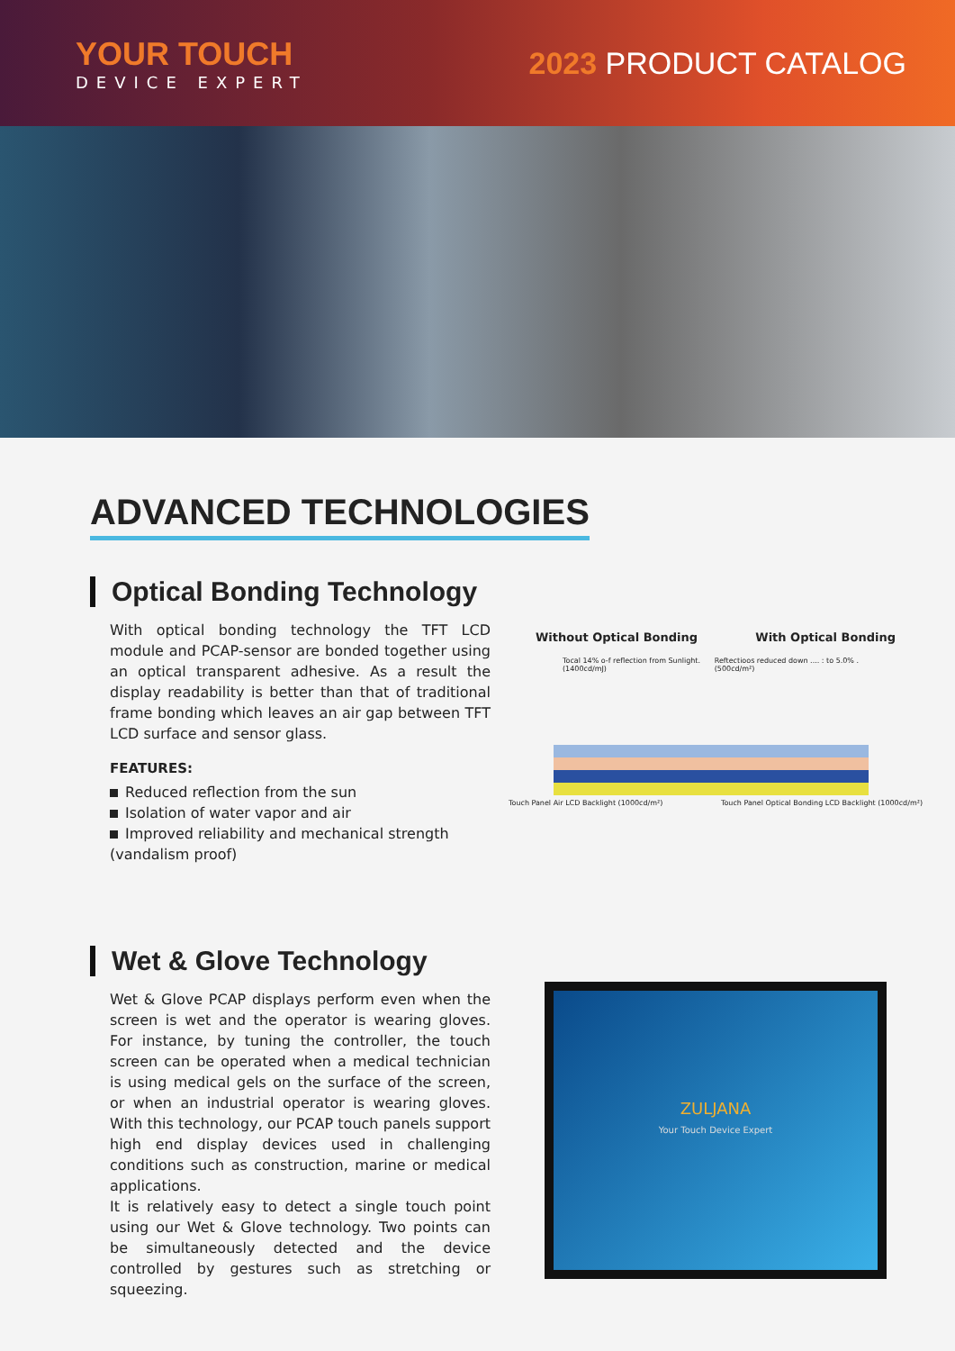YOUR TOUCH
DEVICE EXPERT
2023 PRODUCT CATALOG
ADVANCED TECHNOLOGIES
Optical Bonding Technology
With optical bonding technology the TFT LCD module and PCAP-sensor are bonded together using an optical transparent adhesive. As a result the display readability is better than that of traditional frame bonding which leaves an air gap between TFT LCD surface and sensor glass.
FEATURES:
Reduced reflection from the sun
Isolation of water vapor and air
Improved reliability and mechanical strength (vandalism proof)
Without Optical Bonding With Optical Bonding
Tocal 14% o-f reflection from Sunlight.(1400cd/mJ) Reftectioos reduced down .... : to 5.0% .(500cd/m²)
Touch Panel Air LCD Backlight (1000cd/m²) Touch Panel Optical Bonding LCD Backlight (1000cd/m²)
Wet & Glove Technology
Wet & Glove PCAP displays perform even when the screen is wet and the operator is wearing gloves. For instance, by tuning the controller, the touch screen can be operated when a medical technician is using medical gels on the surface of the screen, or when an industrial operator is wearing gloves. With this technology, our PCAP touch panels support high end display devices used in challenging conditions such as construction, marine or medical applications.
It is relatively easy to detect a single touch point using our Wet & Glove technology. Two points can be simultaneously detected and the device controlled by gestures such as stretching or squeezing.
ZULJANA
Your Touch Device Expert